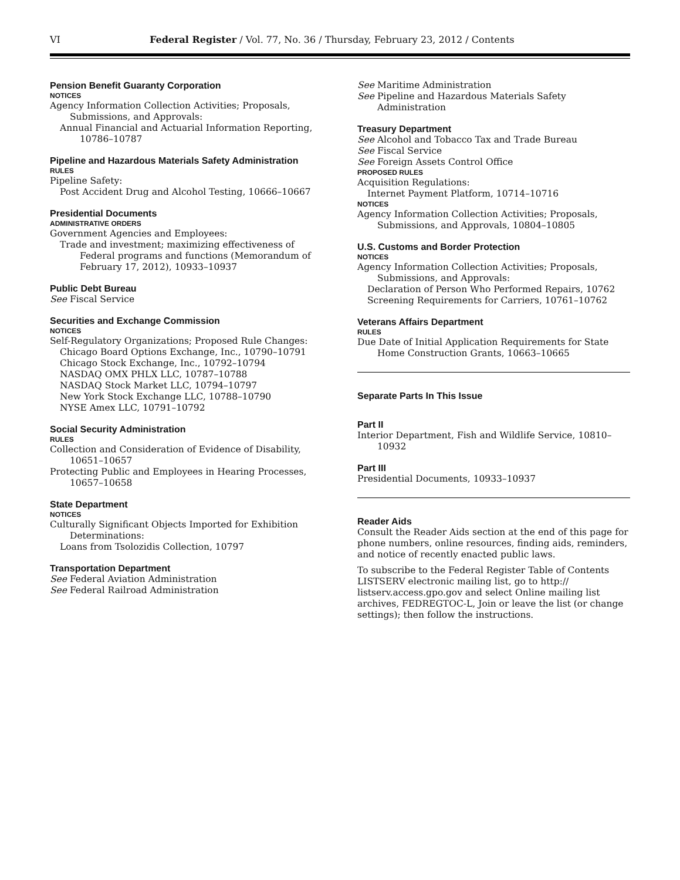VI Federal Register / Vol. 77, No. 36 / Thursday, February 23, 2012 / Contents
Pension Benefit Guaranty Corporation
NOTICES
Agency Information Collection Activities; Proposals, Submissions, and Approvals:
Annual Financial and Actuarial Information Reporting, 10786–10787
Pipeline and Hazardous Materials Safety Administration
RULES
Pipeline Safety:
Post Accident Drug and Alcohol Testing, 10666–10667
Presidential Documents
ADMINISTRATIVE ORDERS
Government Agencies and Employees:
Trade and investment; maximizing effectiveness of Federal programs and functions (Memorandum of February 17, 2012), 10933–10937
Public Debt Bureau
See Fiscal Service
Securities and Exchange Commission
NOTICES
Self-Regulatory Organizations; Proposed Rule Changes:
Chicago Board Options Exchange, Inc., 10790–10791
Chicago Stock Exchange, Inc., 10792–10794
NASDAQ OMX PHLX LLC, 10787–10788
NASDAQ Stock Market LLC, 10794–10797
New York Stock Exchange LLC, 10788–10790
NYSE Amex LLC, 10791–10792
Social Security Administration
RULES
Collection and Consideration of Evidence of Disability, 10651–10657
Protecting Public and Employees in Hearing Processes, 10657–10658
State Department
NOTICES
Culturally Significant Objects Imported for Exhibition Determinations:
Loans from Tsolozidis Collection, 10797
Transportation Department
See Federal Aviation Administration
See Federal Railroad Administration
See Maritime Administration
See Pipeline and Hazardous Materials Safety Administration
Treasury Department
See Alcohol and Tobacco Tax and Trade Bureau
See Fiscal Service
See Foreign Assets Control Office
PROPOSED RULES
Acquisition Regulations:
Internet Payment Platform, 10714–10716
NOTICES
Agency Information Collection Activities; Proposals, Submissions, and Approvals, 10804–10805
U.S. Customs and Border Protection
NOTICES
Agency Information Collection Activities; Proposals, Submissions, and Approvals:
Declaration of Person Who Performed Repairs, 10762
Screening Requirements for Carriers, 10761–10762
Veterans Affairs Department
RULES
Due Date of Initial Application Requirements for State Home Construction Grants, 10663–10665
Separate Parts In This Issue
Part II
Interior Department, Fish and Wildlife Service, 10810–10932
Part III
Presidential Documents, 10933–10937
Reader Aids
Consult the Reader Aids section at the end of this page for phone numbers, online resources, finding aids, reminders, and notice of recently enacted public laws.
To subscribe to the Federal Register Table of Contents LISTSERV electronic mailing list, go to http:// listserv.access.gpo.gov and select Online mailing list archives, FEDREGTOC-L, Join or leave the list (or change settings); then follow the instructions.